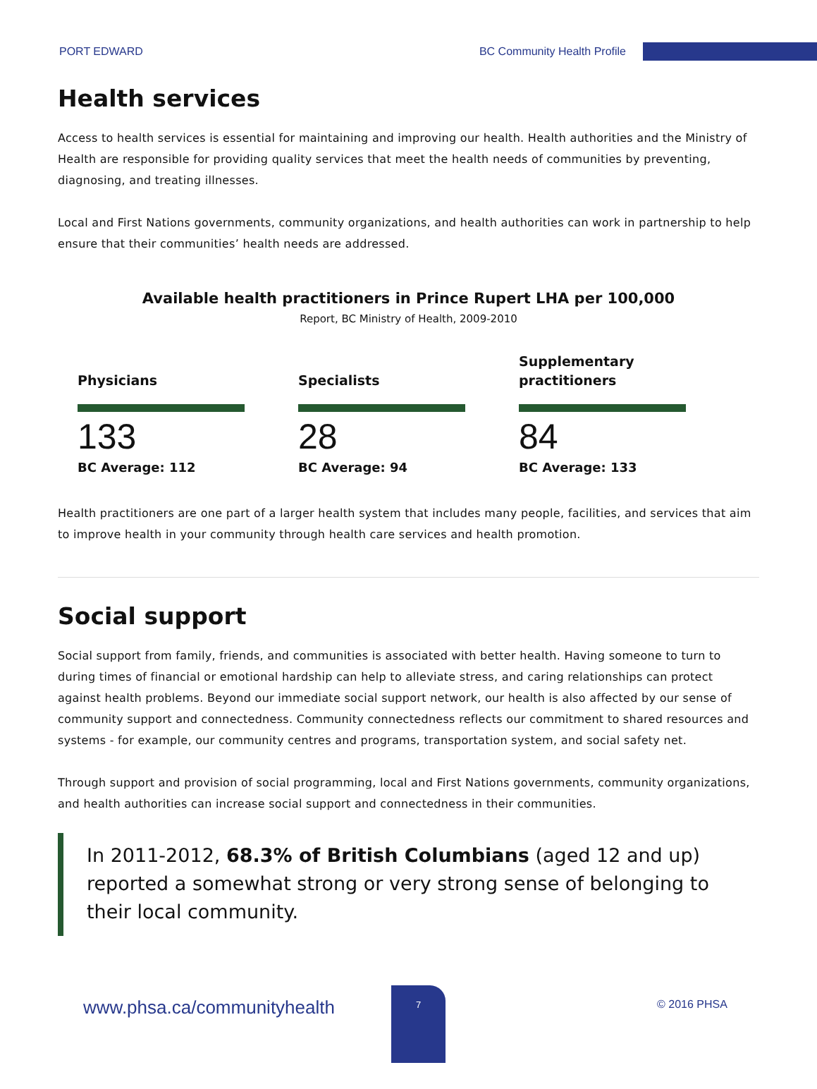PORT EDWARD BC Community Health Profile
Health services
Access to health services is essential for maintaining and improving our health. Health authorities and the Ministry of Health are responsible for providing quality services that meet the health needs of communities by preventing, diagnosing, and treating illnesses.
Local and First Nations governments, community organizations, and health authorities can work in partnership to help ensure that their communities’ health needs are addressed.
Available health practitioners in Prince Rupert LHA per 100,000
Report, BC Ministry of Health, 2009-2010
Physicians
133
BC Average: 112
Specialists
28
BC Average: 94
Supplementary practitioners
84
BC Average: 133
Health practitioners are one part of a larger health system that includes many people, facilities, and services that aim to improve health in your community through health care services and health promotion.
Social support
Social support from family, friends, and communities is associated with better health. Having someone to turn to during times of financial or emotional hardship can help to alleviate stress, and caring relationships can protect against health problems. Beyond our immediate social support network, our health is also affected by our sense of community support and connectedness. Community connectedness reflects our commitment to shared resources and systems - for example, our community centres and programs, transportation system, and social safety net.
Through support and provision of social programming, local and First Nations governments, community organizations, and health authorities can increase social support and connectedness in their communities.
In 2011-2012, 68.3% of British Columbians (aged 12 and up) reported a somewhat strong or very strong sense of belonging to their local community.
www.phsa.ca/communityhealth
7
© 2016 PHSA